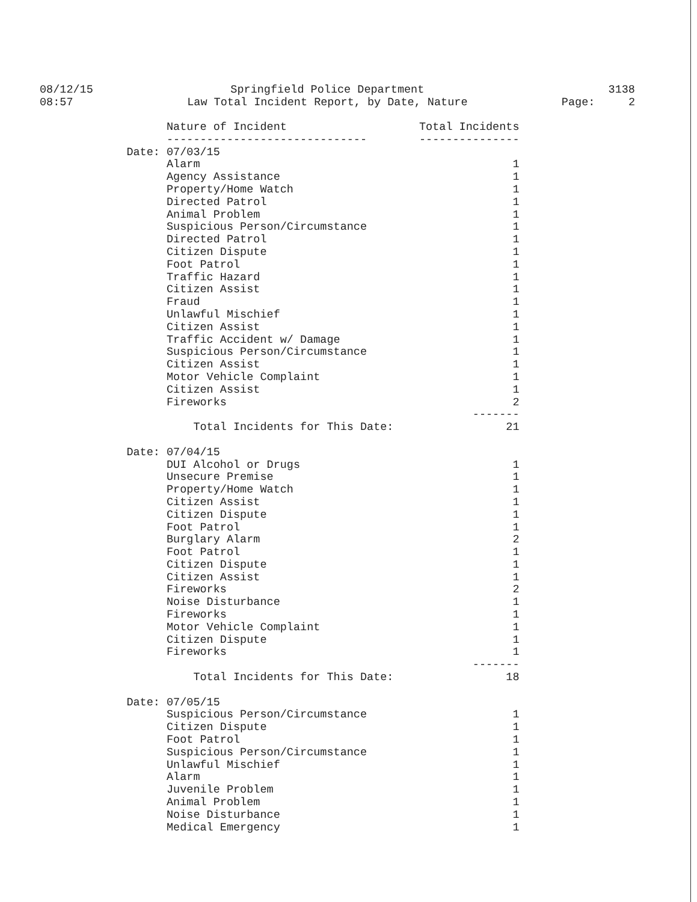08/12/15
08:57
Springfield Police Department
Law Total Incident Report, by Date, Nature
3138
Page: 2
| | Nature of Incident | Total Incidents |
| --- | --- | --- |
| | ------------------------------ | --------------- |
| Date: | 07/03/15 | |
| | Alarm | 1 |
| | Agency Assistance | 1 |
| | Property/Home Watch | 1 |
| | Directed Patrol | 1 |
| | Animal Problem | 1 |
| | Suspicious Person/Circumstance | 1 |
| | Directed Patrol | 1 |
| | Citizen Dispute | 1 |
| | Foot Patrol | 1 |
| | Traffic Hazard | 1 |
| | Citizen Assist | 1 |
| | Fraud | 1 |
| | Unlawful Mischief | 1 |
| | Citizen Assist | 1 |
| | Traffic Accident w/ Damage | 1 |
| | Suspicious Person/Circumstance | 1 |
| | Citizen Assist | 1 |
| | Motor Vehicle Complaint | 1 |
| | Citizen Assist | 1 |
| | Fireworks | 2 |
| | | ------- |
| | Total Incidents for This Date: | 21 |
| Date: | 07/04/15 | |
| | DUI Alcohol or Drugs | 1 |
| | Unsecure Premise | 1 |
| | Property/Home Watch | 1 |
| | Citizen Assist | 1 |
| | Citizen Dispute | 1 |
| | Foot Patrol | 1 |
| | Burglary Alarm | 2 |
| | Foot Patrol | 1 |
| | Citizen Dispute | 1 |
| | Citizen Assist | 1 |
| | Fireworks | 2 |
| | Noise Disturbance | 1 |
| | Fireworks | 1 |
| | Motor Vehicle Complaint | 1 |
| | Citizen Dispute | 1 |
| | Fireworks | 1 |
| | | ------- |
| | Total Incidents for This Date: | 18 |
| Date: | 07/05/15 | |
| | Suspicious Person/Circumstance | 1 |
| | Citizen Dispute | 1 |
| | Foot Patrol | 1 |
| | Suspicious Person/Circumstance | 1 |
| | Unlawful Mischief | 1 |
| | Alarm | 1 |
| | Juvenile Problem | 1 |
| | Animal Problem | 1 |
| | Noise Disturbance | 1 |
| | Medical Emergency | 1 |